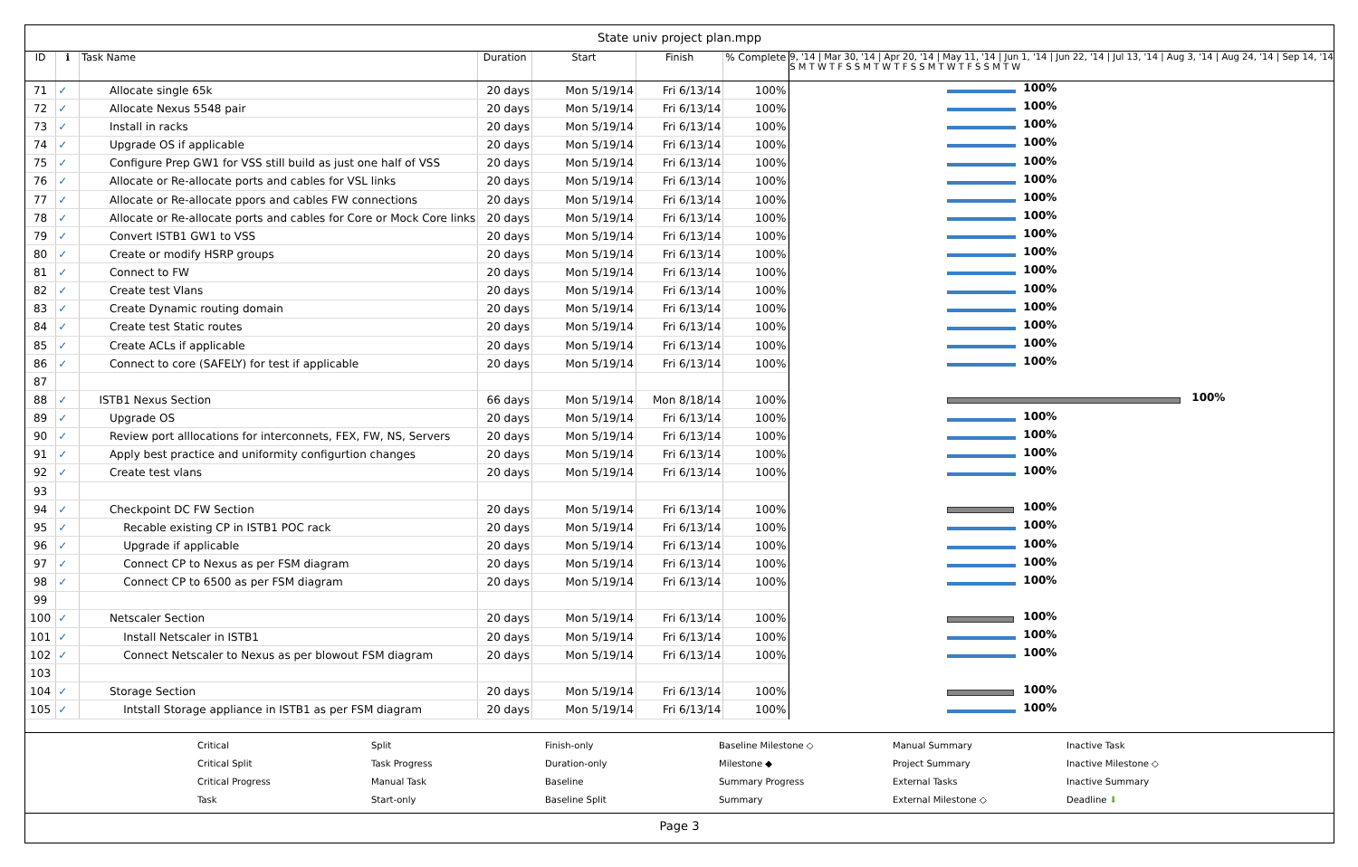State univ project plan.mpp
| ID | ℹ | Task Name | Duration | Start | Finish | % Complete |
| --- | --- | --- | --- | --- | --- | --- |
| 71 | ✓ | Allocate single 65k | 20 days | Mon 5/19/14 | Fri 6/13/14 | 100% |
| 72 | ✓ | Allocate Nexus 5548 pair | 20 days | Mon 5/19/14 | Fri 6/13/14 | 100% |
| 73 | ✓ | Install in racks | 20 days | Mon 5/19/14 | Fri 6/13/14 | 100% |
| 74 | ✓ | Upgrade OS if applicable | 20 days | Mon 5/19/14 | Fri 6/13/14 | 100% |
| 75 | ✓ | Configure Prep GW1 for VSS still build as just one half of VSS | 20 days | Mon 5/19/14 | Fri 6/13/14 | 100% |
| 76 | ✓ | Allocate or Re-allocate ports and cables for VSL links | 20 days | Mon 5/19/14 | Fri 6/13/14 | 100% |
| 77 | ✓ | Allocate or Re-allocate ppors and cables FW connections | 20 days | Mon 5/19/14 | Fri 6/13/14 | 100% |
| 78 | ✓ | Allocate or Re-allocate ports and cables for Core or Mock Core links | 20 days | Mon 5/19/14 | Fri 6/13/14 | 100% |
| 79 | ✓ | Convert ISTB1 GW1 to VSS | 20 days | Mon 5/19/14 | Fri 6/13/14 | 100% |
| 80 | ✓ | Create or modify HSRP groups | 20 days | Mon 5/19/14 | Fri 6/13/14 | 100% |
| 81 | ✓ | Connect to FW | 20 days | Mon 5/19/14 | Fri 6/13/14 | 100% |
| 82 | ✓ | Create test Vlans | 20 days | Mon 5/19/14 | Fri 6/13/14 | 100% |
| 83 | ✓ | Create Dynamic routing domain | 20 days | Mon 5/19/14 | Fri 6/13/14 | 100% |
| 84 | ✓ | Create test Static routes | 20 days | Mon 5/19/14 | Fri 6/13/14 | 100% |
| 85 | ✓ | Create ACLs if applicable | 20 days | Mon 5/19/14 | Fri 6/13/14 | 100% |
| 86 | ✓ | Connect to core (SAFELY) for test if applicable | 20 days | Mon 5/19/14 | Fri 6/13/14 | 100% |
| 87 | | | | | | |
| 88 | ✓ | ISTB1 Nexus Section | 66 days | Mon 5/19/14 | Mon 8/18/14 | 100% |
| 89 | ✓ | Upgrade OS | 20 days | Mon 5/19/14 | Fri 6/13/14 | 100% |
| 90 | ✓ | Review port alllocations for interconnets, FEX, FW, NS, Servers | 20 days | Mon 5/19/14 | Fri 6/13/14 | 100% |
| 91 | ✓ | Apply best practice and uniformity configurtion changes | 20 days | Mon 5/19/14 | Fri 6/13/14 | 100% |
| 92 | ✓ | Create test vlans | 20 days | Mon 5/19/14 | Fri 6/13/14 | 100% |
| 93 | | | | | | |
| 94 | ✓ | Checkpoint DC FW Section | 20 days | Mon 5/19/14 | Fri 6/13/14 | 100% |
| 95 | ✓ | Recable existing CP in ISTB1 POC rack | 20 days | Mon 5/19/14 | Fri 6/13/14 | 100% |
| 96 | ✓ | Upgrade if applicable | 20 days | Mon 5/19/14 | Fri 6/13/14 | 100% |
| 97 | ✓ | Connect CP to Nexus as per FSM diagram | 20 days | Mon 5/19/14 | Fri 6/13/14 | 100% |
| 98 | ✓ | Connect CP to 6500 as per FSM diagram | 20 days | Mon 5/19/14 | Fri 6/13/14 | 100% |
| 99 | | | | | | |
| 100 | ✓ | Netscaler Section | 20 days | Mon 5/19/14 | Fri 6/13/14 | 100% |
| 101 | ✓ | Install Netscaler in ISTB1 | 20 days | Mon 5/19/14 | Fri 6/13/14 | 100% |
| 102 | ✓ | Connect Netscaler to Nexus as per blowout FSM diagram | 20 days | Mon 5/19/14 | Fri 6/13/14 | 100% |
| 103 | | | | | | |
| 104 | ✓ | Storage Section | 20 days | Mon 5/19/14 | Fri 6/13/14 | 100% |
| 105 | ✓ | Intstall Storage appliance in ISTB1 as per FSM diagram | 20 days | Mon 5/19/14 | Fri 6/13/14 | 100% |
9, '14 | Mar 30, '14 | Apr 20, '14 | May 11, '14 | Jun 1, '14 | Jun 22, '14 | Jul 13, '14 | Aug 3, '14 | Aug 24, '14 | Sep 14, '14
S M T W T F S S M T W T F S S M T W T F S S M T W
100%
100%
100%
100%
100%
100%
100%
100%
100%
100%
100%
100%
100%
100%
100%
100%
100%
100%
100%
100%
100%
100%
100%
100%
100%
100%
100%
100%
100%
100%
100%
Critical
Critical Split
Critical Progress
Task
Split
Task Progress
Manual Task
Start-only
Finish-only
Duration-only
Baseline
Baseline Split
Baseline Milestone ◇
Milestone ◆
Summary Progress
Summary
Manual Summary
Project Summary
External Tasks
External Milestone ◇
Inactive Task
Inactive Milestone ◇
Inactive Summary
Deadline ⬇
Page 3